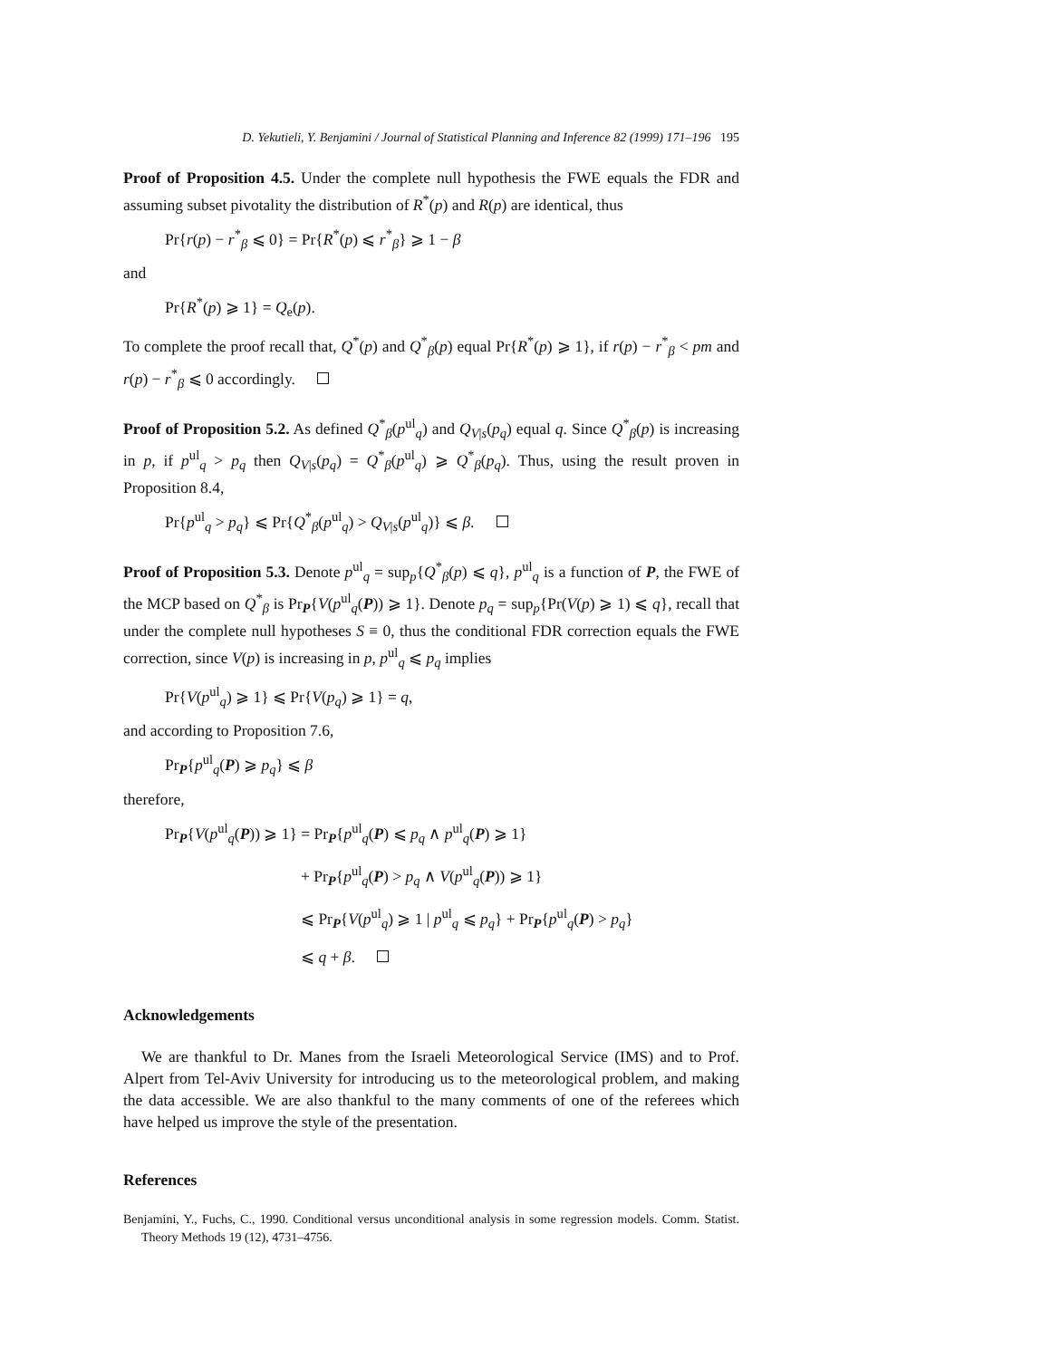D. Yekutieli, Y. Benjamini / Journal of Statistical Planning and Inference 82 (1999) 171–196 195
Proof of Proposition 4.5. Under the complete null hypothesis the FWE equals the FDR and assuming subset pivotality the distribution of R<sup>*</sup>(p) and R(p) are identical, thus
Pr{r(p) − r<sup>*</sup><sub>β</sub> ⩽ 0} = Pr{R<sup>*</sup>(p) ⩽ r<sup>*</sup><sub>β</sub>} ⩾ 1 − β
and
Pr{R<sup>*</sup>(p) ⩾ 1} = Q<sub>e</sub>(p).
To complete the proof recall that, Q<sup>*</sup>(p) and Q<sup>*</sup><sub>β</sub>(p) equal Pr{R<sup>*</sup>(p) ⩾ 1}, if r(p) − r<sup>*</sup><sub>β</sub> < pm and r(p) − r<sup>*</sup><sub>β</sub> ⩽ 0 accordingly.
Proof of Proposition 5.2. As defined Q<sup>*</sup><sub>β</sub>(p<sup>ul</sup><sub>q</sub>) and Q<sub>V|s</sub>(p<sub>q</sub>) equal q. Since Q<sup>*</sup><sub>β</sub>(p) is increasing in p, if p<sup>ul</sup><sub>q</sub> > p<sub>q</sub> then Q<sub>V|s</sub>(p<sub>q</sub>) = Q<sup>*</sup><sub>β</sub>(p<sup>ul</sup><sub>q</sub>) ⩾ Q<sup>*</sup><sub>β</sub>(p<sub>q</sub>). Thus, using the result proven in Proposition 8.4,
Pr{p<sup>ul</sup><sub>q</sub> > p<sub>q</sub>} ⩽ Pr{Q<sup>*</sup><sub>β</sub>(p<sup>ul</sup><sub>q</sub>) > Q<sub>V|s</sub>(p<sup>ul</sup><sub>q</sub>)} ⩽ β.
Proof of Proposition 5.3. Denote p<sup>ul</sup><sub>q</sub> = sup<sub>p</sub>{Q<sup>*</sup><sub>β</sub>(p) ⩽ q}, p<sup>ul</sup><sub>q</sub> is a function of P, the FWE of the MCP based on Q<sup>*</sup><sub>β</sub> is Pr<sub>P</sub>{V(p<sup>ul</sup><sub>q</sub>(P)) ⩾ 1}. Denote p<sub>q</sub> = sup<sub>p</sub>{Pr(V(p) ⩾ 1) ⩽ q}, recall that under the complete null hypotheses S ≡ 0, thus the conditional FDR correction equals the FWE correction, since V(p) is increasing in p, p<sup>ul</sup><sub>q</sub> ⩽ p<sub>q</sub> implies
Pr{V(p<sup>ul</sup><sub>q</sub>) ⩾ 1} ⩽ Pr{V(p<sub>q</sub>) ⩾ 1} = q,
and according to Proposition 7.6,
Pr<sub>P</sub>{p<sup>ul</sup><sub>q</sub>(P) ⩾ p<sub>q</sub>} ⩽ β
therefore,
Pr<sub>P</sub>{V(p<sup>ul</sup><sub>q</sub>(P)) ⩾ 1} = Pr<sub>P</sub>{p<sup>ul</sup><sub>q</sub>(P) ⩽ p<sub>q</sub> ∧ p<sup>ul</sup><sub>q</sub>(P) ⩾ 1}
+ Pr<sub>P</sub>{p<sup>ul</sup><sub>q</sub>(P) > p<sub>q</sub> ∧ V(p<sup>ul</sup><sub>q</sub>(P)) ⩾ 1}
⩽ Pr<sub>P</sub>{V(p<sup>ul</sup><sub>q</sub>) ⩾ 1 | p<sup>ul</sup><sub>q</sub> ⩽ p<sub>q</sub>} + Pr<sub>P</sub>{p<sup>ul</sup><sub>q</sub>(P) > p<sub>q</sub>}
⩽ q + β.
Acknowledgements
We are thankful to Dr. Manes from the Israeli Meteorological Service (IMS) and to Prof. Alpert from Tel-Aviv University for introducing us to the meteorological problem, and making the data accessible. We are also thankful to the many comments of one of the referees which have helped us improve the style of the presentation.
References
Benjamini, Y., Fuchs, C., 1990. Conditional versus unconditional analysis in some regression models. Comm. Statist. Theory Methods 19 (12), 4731–4756.